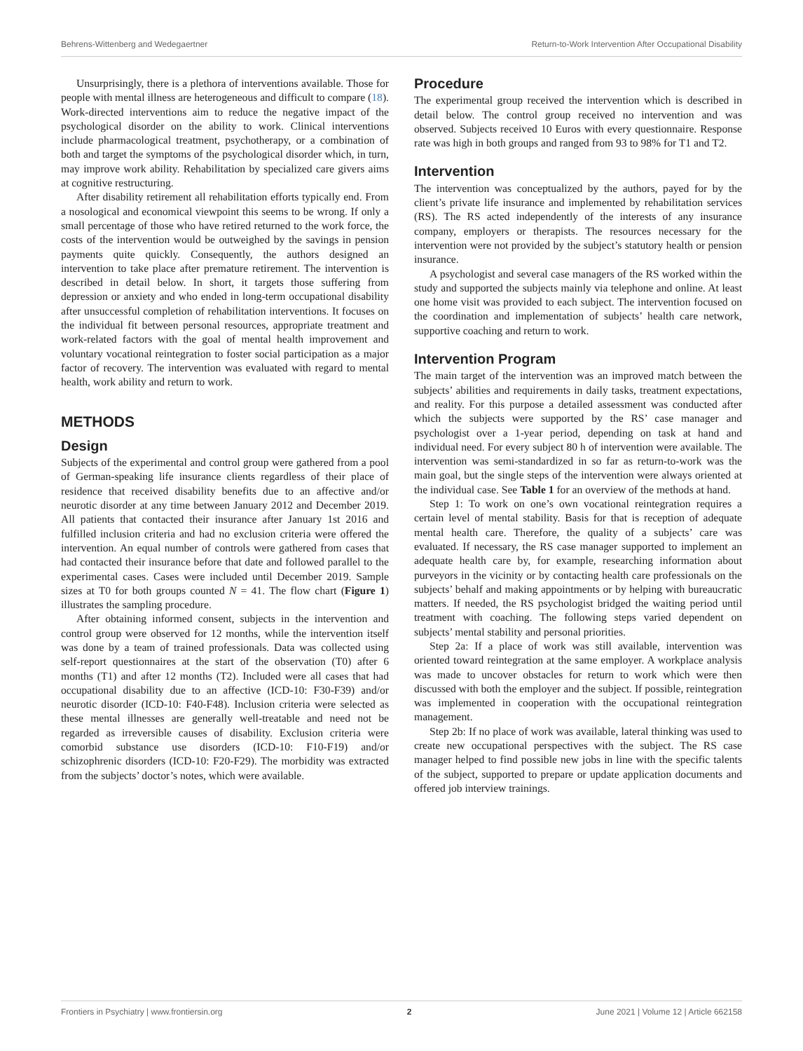Behrens-Wittenberg and Wedegaertner Return-to-Work Intervention After Occupational Disability
Unsurprisingly, there is a plethora of interventions available. Those for people with mental illness are heterogeneous and difficult to compare (18). Work-directed interventions aim to reduce the negative impact of the psychological disorder on the ability to work. Clinical interventions include pharmacological treatment, psychotherapy, or a combination of both and target the symptoms of the psychological disorder which, in turn, may improve work ability. Rehabilitation by specialized care givers aims at cognitive restructuring.
After disability retirement all rehabilitation efforts typically end. From a nosological and economical viewpoint this seems to be wrong. If only a small percentage of those who have retired returned to the work force, the costs of the intervention would be outweighed by the savings in pension payments quite quickly. Consequently, the authors designed an intervention to take place after premature retirement. The intervention is described in detail below. In short, it targets those suffering from depression or anxiety and who ended in long-term occupational disability after unsuccessful completion of rehabilitation interventions. It focuses on the individual fit between personal resources, appropriate treatment and work-related factors with the goal of mental health improvement and voluntary vocational reintegration to foster social participation as a major factor of recovery. The intervention was evaluated with regard to mental health, work ability and return to work.
METHODS
Design
Subjects of the experimental and control group were gathered from a pool of German-speaking life insurance clients regardless of their place of residence that received disability benefits due to an affective and/or neurotic disorder at any time between January 2012 and December 2019. All patients that contacted their insurance after January 1st 2016 and fulfilled inclusion criteria and had no exclusion criteria were offered the intervention. An equal number of controls were gathered from cases that had contacted their insurance before that date and followed parallel to the experimental cases. Cases were included until December 2019. Sample sizes at T0 for both groups counted N = 41. The flow chart (Figure 1) illustrates the sampling procedure.
After obtaining informed consent, subjects in the intervention and control group were observed for 12 months, while the intervention itself was done by a team of trained professionals. Data was collected using self-report questionnaires at the start of the observation (T0) after 6 months (T1) and after 12 months (T2). Included were all cases that had occupational disability due to an affective (ICD-10: F30-F39) and/or neurotic disorder (ICD-10: F40-F48). Inclusion criteria were selected as these mental illnesses are generally well-treatable and need not be regarded as irreversible causes of disability. Exclusion criteria were comorbid substance use disorders (ICD-10: F10-F19) and/or schizophrenic disorders (ICD-10: F20-F29). The morbidity was extracted from the subjects’ doctor’s notes, which were available.
Procedure
The experimental group received the intervention which is described in detail below. The control group received no intervention and was observed. Subjects received 10 Euros with every questionnaire. Response rate was high in both groups and ranged from 93 to 98% for T1 and T2.
Intervention
The intervention was conceptualized by the authors, payed for by the client’s private life insurance and implemented by rehabilitation services (RS). The RS acted independently of the interests of any insurance company, employers or therapists. The resources necessary for the intervention were not provided by the subject’s statutory health or pension insurance.
A psychologist and several case managers of the RS worked within the study and supported the subjects mainly via telephone and online. At least one home visit was provided to each subject. The intervention focused on the coordination and implementation of subjects’ health care network, supportive coaching and return to work.
Intervention Program
The main target of the intervention was an improved match between the subjects’ abilities and requirements in daily tasks, treatment expectations, and reality. For this purpose a detailed assessment was conducted after which the subjects were supported by the RS’ case manager and psychologist over a 1-year period, depending on task at hand and individual need. For every subject 80 h of intervention were available. The intervention was semi-standardized in so far as return-to-work was the main goal, but the single steps of the intervention were always oriented at the individual case. See Table 1 for an overview of the methods at hand.
Step 1: To work on one’s own vocational reintegration requires a certain level of mental stability. Basis for that is reception of adequate mental health care. Therefore, the quality of a subjects’ care was evaluated. If necessary, the RS case manager supported to implement an adequate health care by, for example, researching information about purveyors in the vicinity or by contacting health care professionals on the subjects’ behalf and making appointments or by helping with bureaucratic matters. If needed, the RS psychologist bridged the waiting period until treatment with coaching. The following steps varied dependent on subjects’ mental stability and personal priorities.
Step 2a: If a place of work was still available, intervention was oriented toward reintegration at the same employer. A workplace analysis was made to uncover obstacles for return to work which were then discussed with both the employer and the subject. If possible, reintegration was implemented in cooperation with the occupational reintegration management.
Step 2b: If no place of work was available, lateral thinking was used to create new occupational perspectives with the subject. The RS case manager helped to find possible new jobs in line with the specific talents of the subject, supported to prepare or update application documents and offered job interview trainings.
Frontiers in Psychiatry | www.frontiersin.org 2 June 2021 | Volume 12 | Article 662158